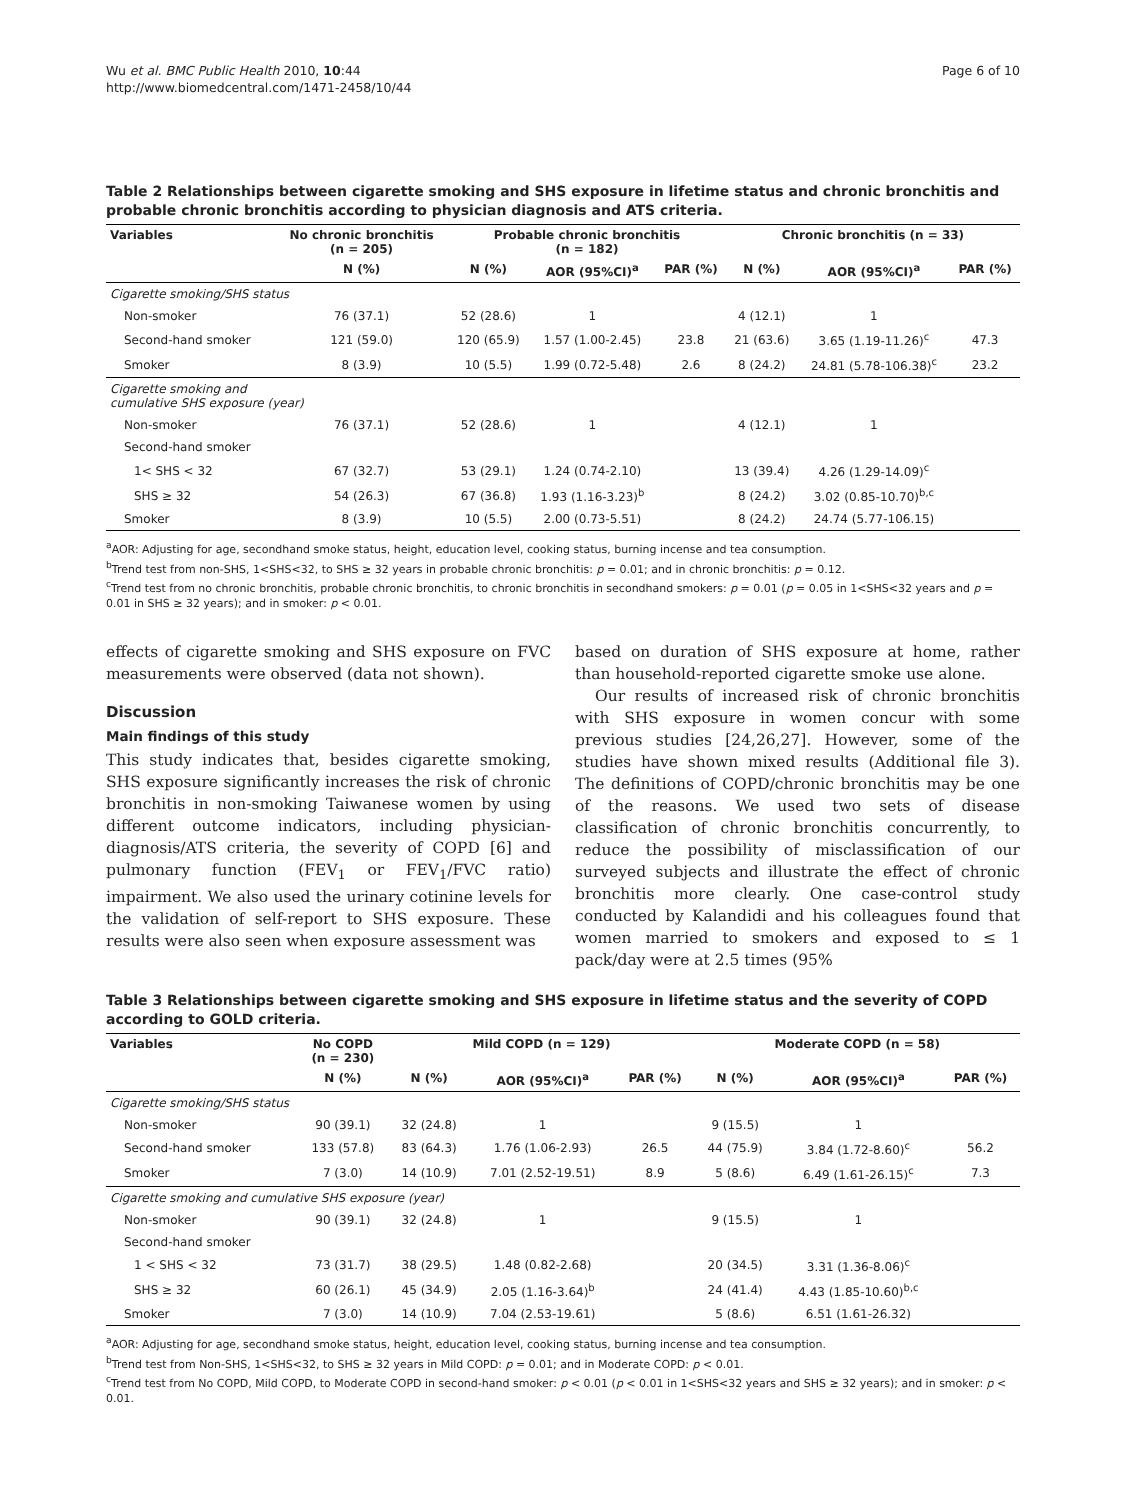Wu et al. BMC Public Health 2010, 10:44
http://www.biomedcentral.com/1471-2458/10/44
Page 6 of 10
Table 2 Relationships between cigarette smoking and SHS exposure in lifetime status and chronic bronchitis and probable chronic bronchitis according to physician diagnosis and ATS criteria.
| Variables | No chronic bronchitis (n = 205) | Probable chronic bronchitis (n = 182) | | | Chronic bronchitis (n = 33) | | |
| --- | --- | --- | --- | --- | --- | --- | --- |
| | N (%) | N (%) | AOR (95%CI)<sup>a</sup> | PAR (%) | N (%) | AOR (95%CI)<sup>a</sup> | PAR (%) |
| Cigarette smoking/SHS status | | | | | | | |
| Non-smoker | 76 (37.1) | 52 (28.6) | 1 | | 4 (12.1) | 1 | |
| Second-hand smoker | 121 (59.0) | 120 (65.9) | 1.57 (1.00-2.45) | 23.8 | 21 (63.6) | 3.65 (1.19-11.26)<sup>c</sup> | 47.3 |
| Smoker | 8 (3.9) | 10 (5.5) | 1.99 (0.72-5.48) | 2.6 | 8 (24.2) | 24.81 (5.78-106.38)<sup>c</sup> | 23.2 |
| Cigarette smoking and cumulative SHS exposure (year) | | | | | | | |
| Non-smoker | 76 (37.1) | 52 (28.6) | 1 | | 4 (12.1) | 1 | |
| Second-hand smoker | | | | | | | |
| 1< SHS < 32 | 67 (32.7) | 53 (29.1) | 1.24 (0.74-2.10) | | 13 (39.4) | 4.26 (1.29-14.09)<sup>c</sup> | |
| SHS ≥ 32 | 54 (26.3) | 67 (36.8) | 1.93 (1.16-3.23)<sup>b</sup> | | 8 (24.2) | 3.02 (0.85-10.70)<sup>b,c</sup> | |
| Smoker | 8 (3.9) | 10 (5.5) | 2.00 (0.73-5.51) | | 8 (24.2) | 24.74 (5.77-106.15) | |
<sup>a</sup> AOR: Adjusting for age, secondhand smoke status, height, education level, cooking status, burning incense and tea consumption.
<sup>b</sup> Trend test from non-SHS, 1<SHS<32, to SHS ≥ 32 years in probable chronic bronchitis: p = 0.01; and in chronic bronchitis: p = 0.12.
<sup>c</sup> Trend test from no chronic bronchitis, probable chronic bronchitis, to chronic bronchitis in secondhand smokers: p = 0.01 (p = 0.05 in 1<SHS<32 years and p = 0.01 in SHS ≥ 32 years); and in smoker: p < 0.01.
effects of cigarette smoking and SHS exposure on FVC measurements were observed (data not shown).
Discussion
Main findings of this study
This study indicates that, besides cigarette smoking, SHS exposure significantly increases the risk of chronic bronchitis in non-smoking Taiwanese women by using different outcome indicators, including physician-diagnosis/ATS criteria, the severity of COPD [6] and pulmonary function (FEV<sub>1</sub> or FEV<sub>1</sub>/FVC ratio) impairment. We also used the urinary cotinine levels for the validation of self-report to SHS exposure. These results were also seen when exposure assessment was
based on duration of SHS exposure at home, rather than household-reported cigarette smoke use alone.
Our results of increased risk of chronic bronchitis with SHS exposure in women concur with some previous studies [24,26,27]. However, some of the studies have shown mixed results (Additional file 3). The definitions of COPD/chronic bronchitis may be one of the reasons. We used two sets of disease classification of chronic bronchitis concurrently, to reduce the possibility of misclassification of our surveyed subjects and illustrate the effect of chronic bronchitis more clearly. One case-control study conducted by Kalandidi and his colleagues found that women married to smokers and exposed to ≤ 1 pack/day were at 2.5 times (95%
Table 3 Relationships between cigarette smoking and SHS exposure in lifetime status and the severity of COPD according to GOLD criteria.
| Variables | No COPD (n = 230) | Mild COPD (n = 129) | | | Moderate COPD (n = 58) | | |
| --- | --- | --- | --- | --- | --- | --- | --- |
| | N (%) | N (%) | AOR (95%CI)<sup>a</sup> | PAR (%) | N (%) | AOR (95%CI)<sup>a</sup> | PAR (%) |
| Cigarette smoking/SHS status | | | | | | | |
| Non-smoker | 90 (39.1) | 32 (24.8) | 1 | | 9 (15.5) | 1 | |
| Second-hand smoker | 133 (57.8) | 83 (64.3) | 1.76 (1.06-2.93) | 26.5 | 44 (75.9) | 3.84 (1.72-8.60)<sup>c</sup> | 56.2 |
| Smoker | 7 (3.0) | 14 (10.9) | 7.01 (2.52-19.51) | 8.9 | 5 (8.6) | 6.49 (1.61-26.15)<sup>c</sup> | 7.3 |
| Cigarette smoking and cumulative SHS exposure (year) | | | | | | | |
| Non-smoker | 90 (39.1) | 32 (24.8) | 1 | | 9 (15.5) | 1 | |
| Second-hand smoker | | | | | | | |
| 1 < SHS < 32 | 73 (31.7) | 38 (29.5) | 1.48 (0.82-2.68) | | 20 (34.5) | 3.31 (1.36-8.06)<sup>c</sup> | |
| SHS ≥ 32 | 60 (26.1) | 45 (34.9) | 2.05 (1.16-3.64)<sup>b</sup> | | 24 (41.4) | 4.43 (1.85-10.60)<sup>b,c</sup> | |
| Smoker | 7 (3.0) | 14 (10.9) | 7.04 (2.53-19.61) | | 5 (8.6) | 6.51 (1.61-26.32) | |
<sup>a</sup> AOR: Adjusting for age, secondhand smoke status, height, education level, cooking status, burning incense and tea consumption.
<sup>b</sup> Trend test from Non-SHS, 1<SHS<32, to SHS ≥ 32 years in Mild COPD: p = 0.01; and in Moderate COPD: p < 0.01.
<sup>c</sup> Trend test from No COPD, Mild COPD, to Moderate COPD in second-hand smoker: p < 0.01 (p < 0.01 in 1<SHS<32 years and SHS ≥ 32 years); and in smoker: p < 0.01.